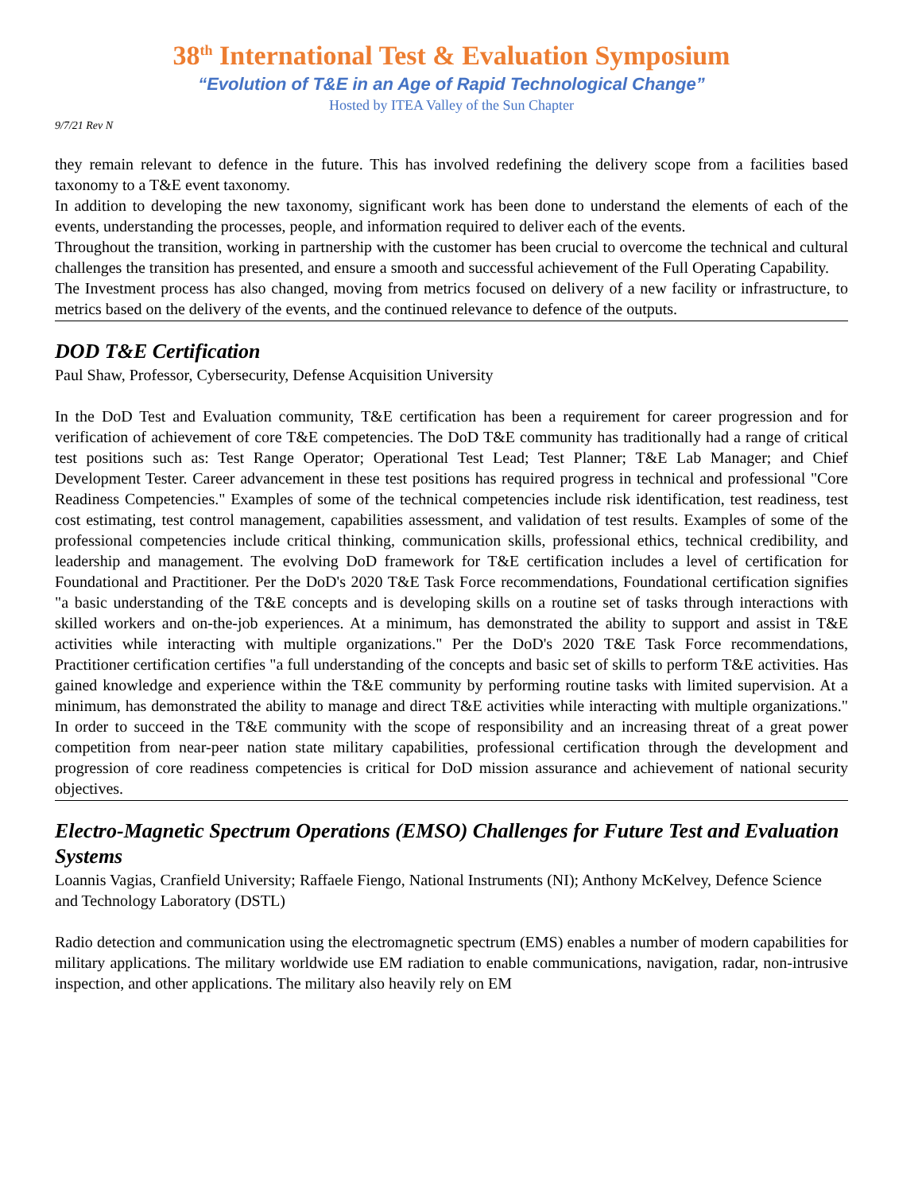38<sup>th</sup> International Test & Evaluation Symposium
“Evolution of T&E in an Age of Rapid Technological Change”
Hosted by ITEA Valley of the Sun Chapter
9/7/21 Rev N
they remain relevant to defence in the future. This has involved redefining the delivery scope from a facilities based taxonomy to a T&E event taxonomy.
In addition to developing the new taxonomy, significant work has been done to understand the elements of each of the events, understanding the processes, people, and information required to deliver each of the events.
Throughout the transition, working in partnership with the customer has been crucial to overcome the technical and cultural challenges the transition has presented, and ensure a smooth and successful achievement of the Full Operating Capability.
The Investment process has also changed, moving from metrics focused on delivery of a new facility or infrastructure, to metrics based on the delivery of the events, and the continued relevance to defence of the outputs.
DOD T&E Certification
Paul Shaw, Professor, Cybersecurity, Defense Acquisition University
In the DoD Test and Evaluation community, T&E certification has been a requirement for career progression and for verification of achievement of core T&E competencies. The DoD T&E community has traditionally had a range of critical test positions such as: Test Range Operator; Operational Test Lead; Test Planner; T&E Lab Manager; and Chief Development Tester. Career advancement in these test positions has required progress in technical and professional "Core Readiness Competencies." Examples of some of the technical competencies include risk identification, test readiness, test cost estimating, test control management, capabilities assessment, and validation of test results. Examples of some of the professional competencies include critical thinking, communication skills, professional ethics, technical credibility, and leadership and management. The evolving DoD framework for T&E certification includes a level of certification for Foundational and Practitioner. Per the DoD's 2020 T&E Task Force recommendations, Foundational certification signifies "a basic understanding of the T&E concepts and is developing skills on a routine set of tasks through interactions with skilled workers and on-the-job experiences. At a minimum, has demonstrated the ability to support and assist in T&E activities while interacting with multiple organizations." Per the DoD's 2020 T&E Task Force recommendations, Practitioner certification certifies "a full understanding of the concepts and basic set of skills to perform T&E activities. Has gained knowledge and experience within the T&E community by performing routine tasks with limited supervision. At a minimum, has demonstrated the ability to manage and direct T&E activities while interacting with multiple organizations." In order to succeed in the T&E community with the scope of responsibility and an increasing threat of a great power competition from near-peer nation state military capabilities, professional certification through the development and progression of core readiness competencies is critical for DoD mission assurance and achievement of national security objectives.
Electro-Magnetic Spectrum Operations (EMSO) Challenges for Future Test and Evaluation Systems
Loannis Vagias, Cranfield University; Raffaele Fiengo, National Instruments (NI); Anthony McKelvey, Defence Science and Technology Laboratory (DSTL)
Radio detection and communication using the electromagnetic spectrum (EMS) enables a number of modern capabilities for military applications. The military worldwide use EM radiation to enable communications, navigation, radar, non-intrusive inspection, and other applications. The military also heavily rely on EM